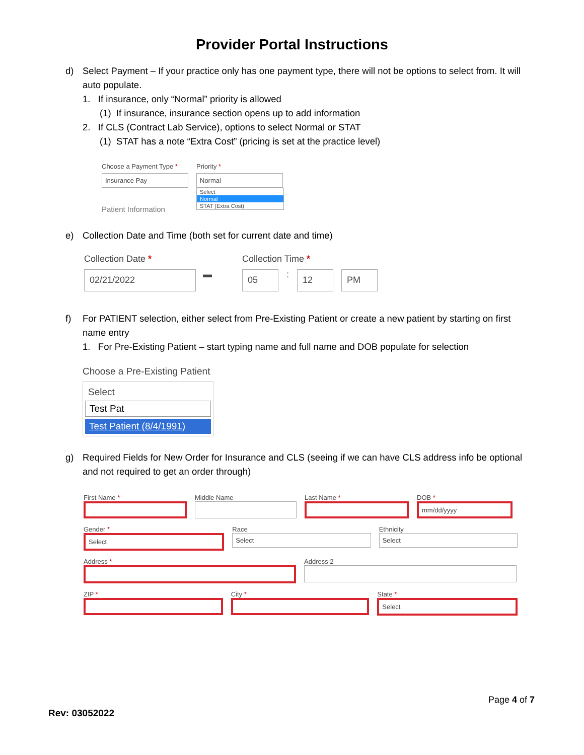Provider Portal Instructions
d) Select Payment – If your practice only has one payment type, there will not be options to select from. It will auto populate.
1. If insurance, only “Normal” priority is allowed
(1) If insurance, insurance section opens up to add information
2. If CLS (Contract Lab Service), options to select Normal or STAT
(1) STAT has a note “Extra Cost” (pricing is set at the practice level)
Choose a Payment Type *
Insurance Pay
Patient Information
Priority *
Normal
Select
Normal
STAT (Extra Cost)
e) Collection Date and Time (both set for current date and time)
Collection Date *
02/21/2022
▬
Collection Time *
05
:
12 PM
f) For PATIENT selection, either select from Pre-Existing Patient or create a new patient by starting on first name entry
1. For Pre-Existing Patient – start typing name and full name and DOB populate for selection
Choose a Pre-Existing Patient
Select
Test Pat
Test Patient (8/4/1991)
g) Required Fields for New Order for Insurance and CLS (seeing if we can have CLS address info be optional and not required to get an order through)
First Name * Middle Name Last Name * DOB *
mm/dd/yyyy
Gender *
Select
Race
Select
Ethnicity
Select
Address * Address 2
ZIP * City * State *
Select
Page 4 of 7
Rev: 03052022